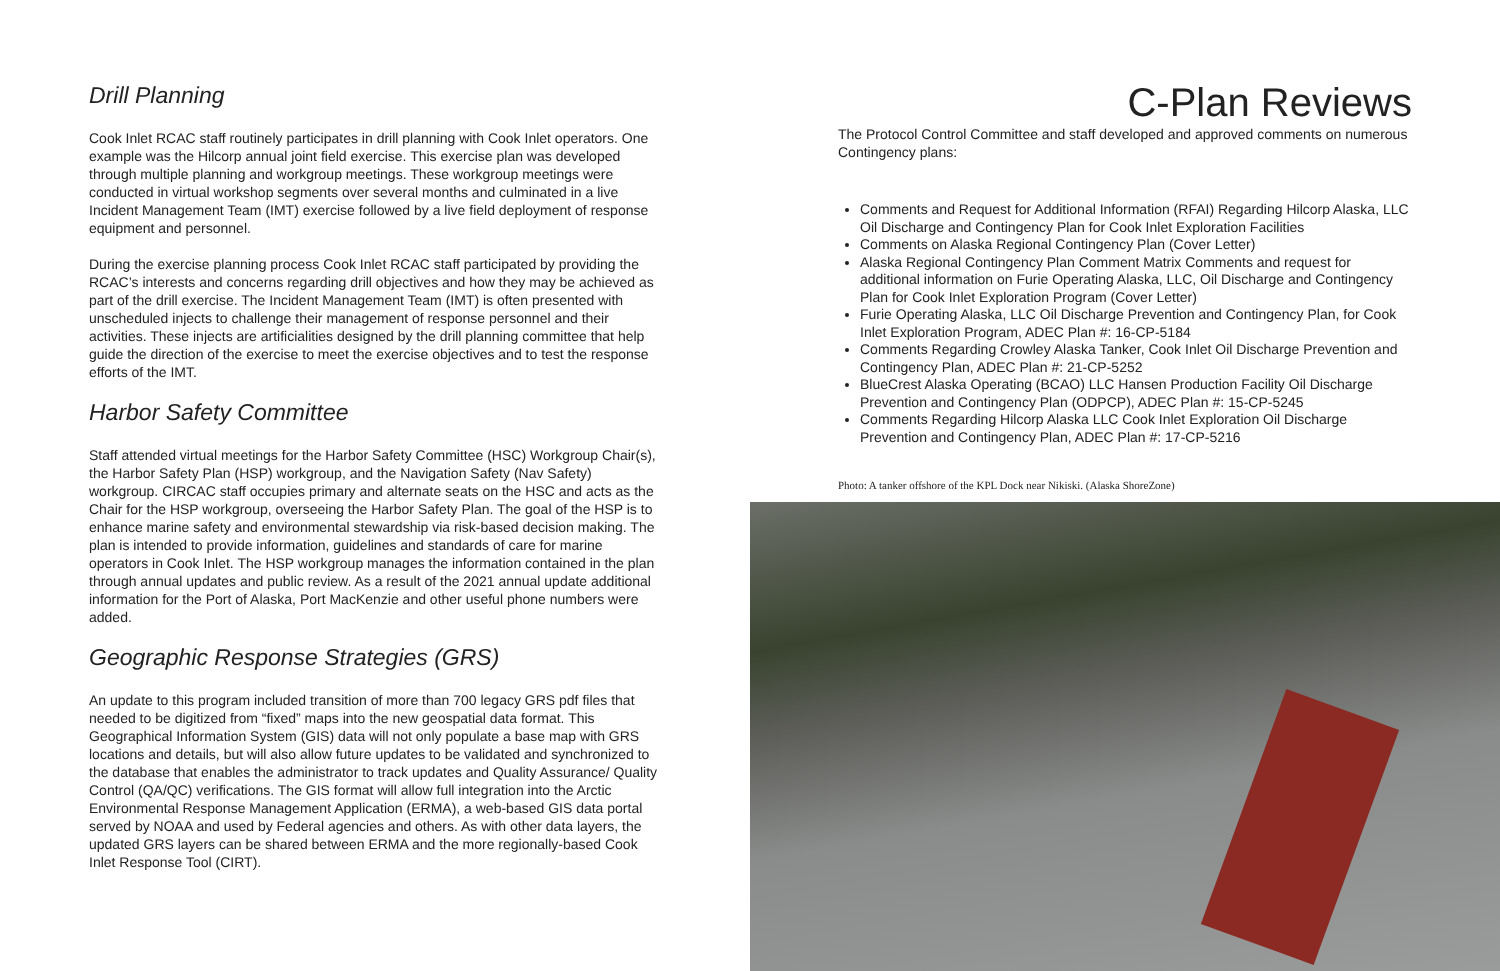Drill Planning
Cook Inlet RCAC staff routinely participates in drill planning with Cook Inlet operators. One example was the Hilcorp annual joint field exercise. This exercise plan was developed through multiple planning and workgroup meetings. These workgroup meetings were conducted in virtual workshop segments over several months and culminated in a live Incident Management Team (IMT) exercise followed by a live field deployment of response equipment and personnel.
During the exercise planning process Cook Inlet RCAC staff participated by providing the RCAC’s interests and concerns regarding drill objectives and how they may be achieved as part of the drill exercise. The Incident Management Team (IMT) is often presented with unscheduled injects to challenge their management of response personnel and their activities. These injects are artificialities designed by the drill planning committee that help guide the direction of the exercise to meet the exercise objectives and to test the response efforts of the IMT.
Harbor Safety Committee
Staff attended virtual meetings for the Harbor Safety Committee (HSC) Workgroup Chair(s), the Harbor Safety Plan (HSP) workgroup, and the Navigation Safety (Nav Safety) workgroup. CIRCAC staff occupies primary and alternate seats on the HSC and acts as the Chair for the HSP workgroup, overseeing the Harbor Safety Plan. The goal of the HSP is to enhance marine safety and environmental stewardship via risk-based decision making. The plan is intended to provide information, guidelines and standards of care for marine operators in Cook Inlet. The HSP workgroup manages the information contained in the plan through annual updates and public review. As a result of the 2021 annual update additional information for the Port of Alaska, Port MacKenzie and other useful phone numbers were added.
Geographic Response Strategies (GRS)
An update to this program included transition of more than 700 legacy GRS pdf files that needed to be digitized from “fixed” maps into the new geospatial data format. This Geographical Information System (GIS) data will not only populate a base map with GRS locations and details, but will also allow future updates to be validated and synchronized to the database that enables the administrator to track updates and Quality Assurance/ Quality Control (QA/QC) verifications. The GIS format will allow full integration into the Arctic Environmental Response Management Application (ERMA), a web-based GIS data portal served by NOAA and used by Federal agencies and others. As with other data layers, the updated GRS layers can be shared between ERMA and the more regionally-based Cook Inlet Response Tool (CIRT).
C-Plan Reviews
The Protocol Control Committee and staff developed and approved comments on numerous Contingency plans:
Comments and Request for Additional Information (RFAI) Regarding Hilcorp Alaska, LLC Oil Discharge and Contingency Plan for Cook Inlet Exploration Facilities
Comments on Alaska Regional Contingency Plan (Cover Letter)
Alaska Regional Contingency Plan Comment Matrix Comments and request for additional information on Furie Operating Alaska, LLC, Oil Discharge and Contingency Plan for Cook Inlet Exploration Program (Cover Letter)
Furie Operating Alaska, LLC Oil Discharge Prevention and Contingency Plan, for Cook Inlet Exploration Program, ADEC Plan #: 16-CP-5184
Comments Regarding Crowley Alaska Tanker, Cook Inlet Oil Discharge Prevention and Contingency Plan, ADEC Plan #: 21-CP-5252
BlueCrest Alaska Operating (BCAO) LLC Hansen Production Facility Oil Discharge Prevention and Contingency Plan (ODPCP), ADEC Plan #: 15-CP-5245
Comments Regarding Hilcorp Alaska LLC Cook Inlet Exploration Oil Discharge Prevention and Contingency Plan, ADEC Plan #: 17-CP-5216
Photo: A tanker offshore of the KPL Dock near Nikiski. (Alaska ShoreZone)